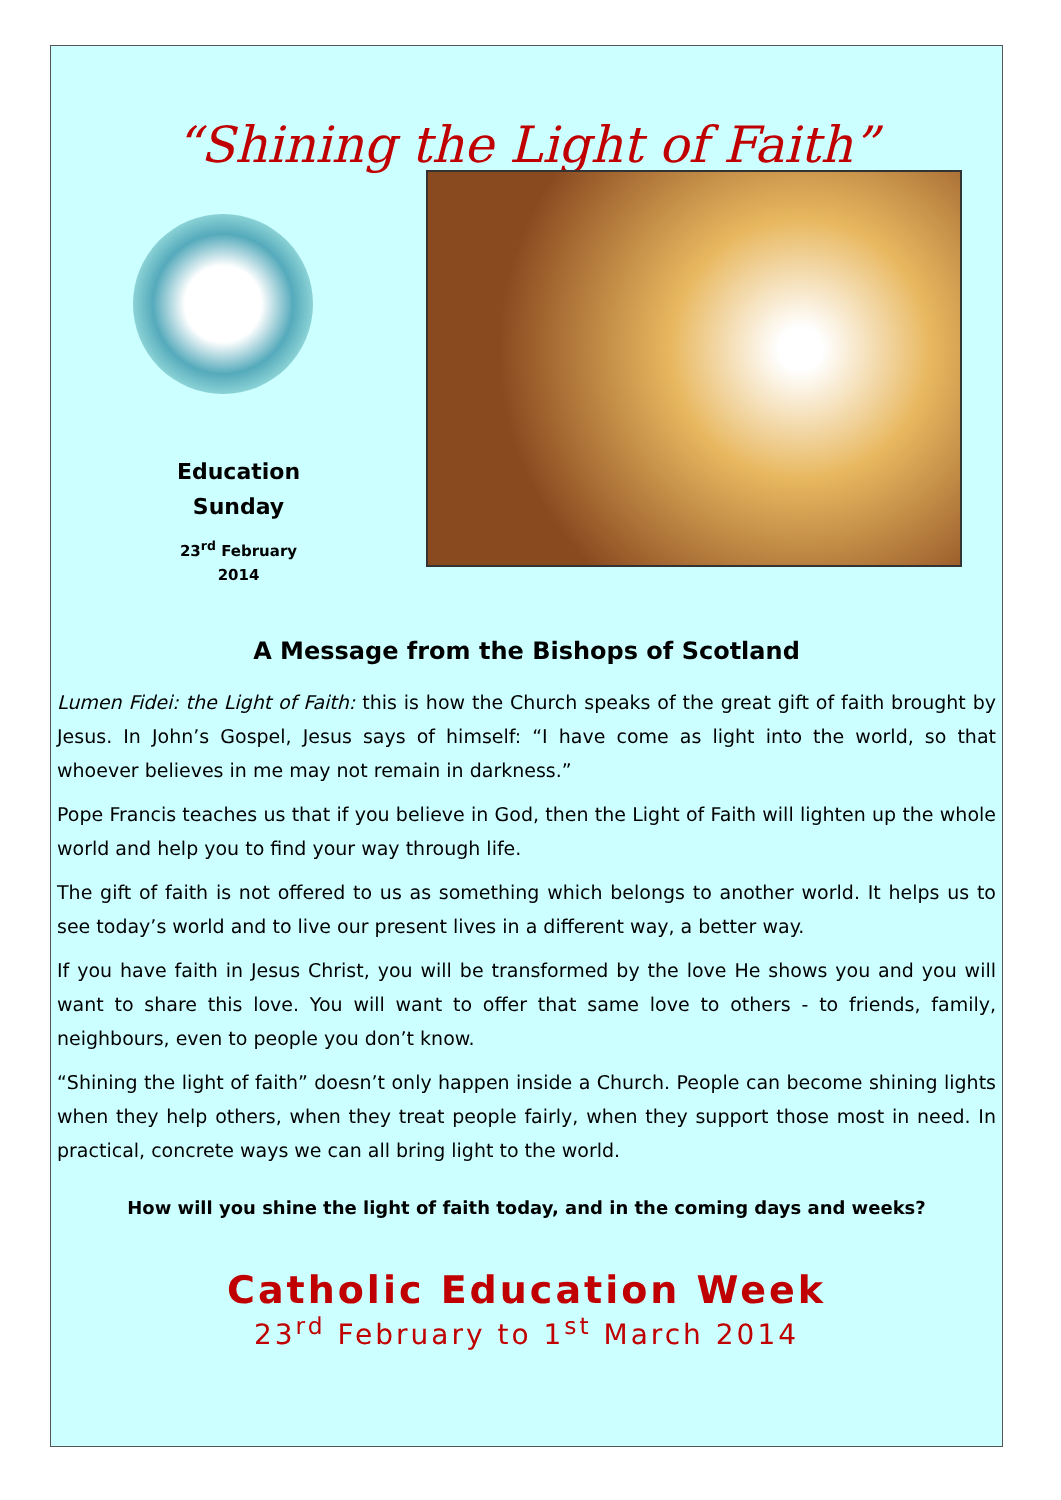“Shining the Light of Faith”
Education
Sunday
23<sup>rd</sup> February
2014
A Message from the Bishops of Scotland
Lumen Fidei: the Light of Faith: this is how the Church speaks of the great gift of faith brought by Jesus. In John’s Gospel, Jesus says of himself: “I have come as light into the world, so that whoever believes in me may not remain in darkness.”
Pope Francis teaches us that if you believe in God, then the Light of Faith will lighten up the whole world and help you to find your way through life.
The gift of faith is not offered to us as something which belongs to another world. It helps us to see today’s world and to live our present lives in a different way, a better way.
If you have faith in Jesus Christ, you will be transformed by the love He shows you and you will want to share this love. You will want to offer that same love to others - to friends, family, neighbours, even to people you don’t know.
“Shining the light of faith” doesn’t only happen inside a Church. People can become shining lights when they help others, when they treat people fairly, when they support those most in need. In practical, concrete ways we can all bring light to the world.
How will you shine the light of faith today, and in the coming days and weeks?
Catholic Education Week
23<sup>rd</sup> February to 1<sup>st</sup> March 2014